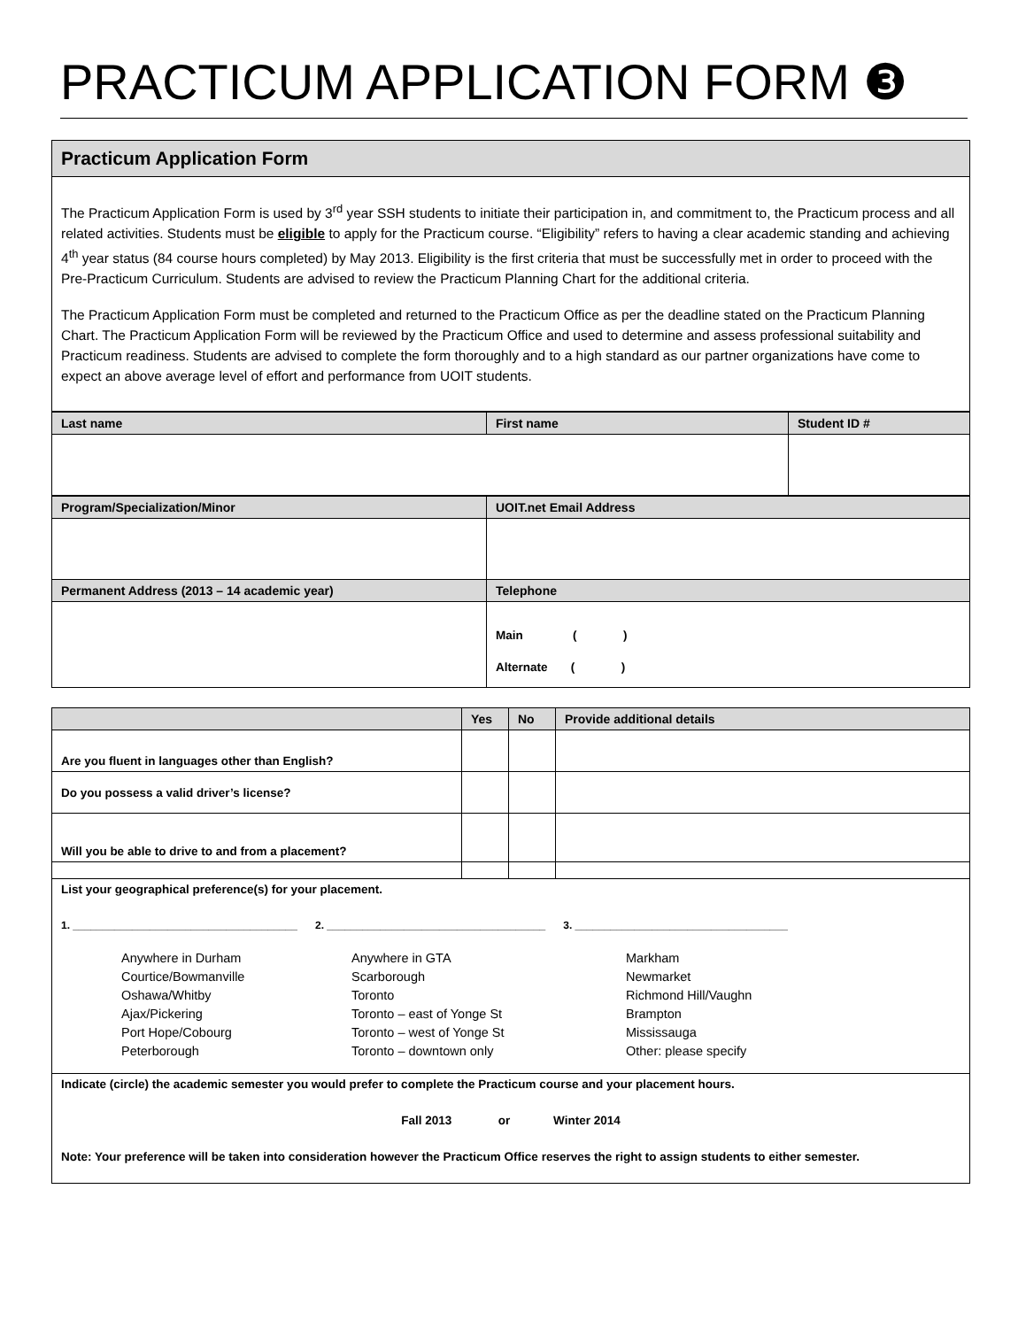PRACTICUM APPLICATION FORM ❸
| Practicum Application Form |
| The Practicum Application Form is used by 3<sup>rd</sup> year SSH students to initiate their participation in, and commitment to, the Practicum process and all related activities. Students must be eligible to apply for the Practicum course. “Eligibility” refers to having a clear academic standing and achieving 4<sup>th</sup> year status (84 course hours completed) by May 2013. Eligibility is the first criteria that must be successfully met in order to proceed with the Pre-Practicum Curriculum. Students are advised to review the Practicum Planning Chart for the additional criteria. The Practicum Application Form must be completed and returned to the Practicum Office as per the deadline stated on the Practicum Planning Chart. The Practicum Application Form will be reviewed by the Practicum Office and used to determine and assess professional suitability and Practicum readiness. Students are advised to complete the form thoroughly and to a high standard as our partner organizations have come to expect an above average level of effort and performance from UOIT students. |
| Last name | First name | Student ID # |
| Program/Specialization/Minor | UOIT.net Email Address |
| Permanent Address (2013 – 14 academic year) | Telephone |
| | Main ( ) Alternate ( ) |
| | Yes | No | Provide additional details |
| --- | --- | --- | --- |
| Are you fluent in languages other than English? | | | |
| Do you possess a valid driver’s license? | | | |
| Will you be able to drive to and from a placement? | | | |
| List your geographical preference(s) for your placement. 1. ______________________________________ 2. _____________________________________ 3. ____________________________________ Anywhere in Durham Courtice/Bowmanville Oshawa/Whitby Ajax/Pickering Port Hope/Cobourg Peterborough Anywhere in GTA Scarborough Toronto Toronto – east of Yonge St Toronto – west of Yonge St Toronto – downtown only Markham Newmarket Richmond Hill/Vaughn Brampton Mississauga Other: please specify | | | |
| Indicate (circle) the academic semester you would prefer to complete the Practicum course and your placement hours. Fall 2013 or Winter 2014 Note: Your preference will be taken into consideration however the Practicum Office reserves the right to assign students to either semester. | | | |